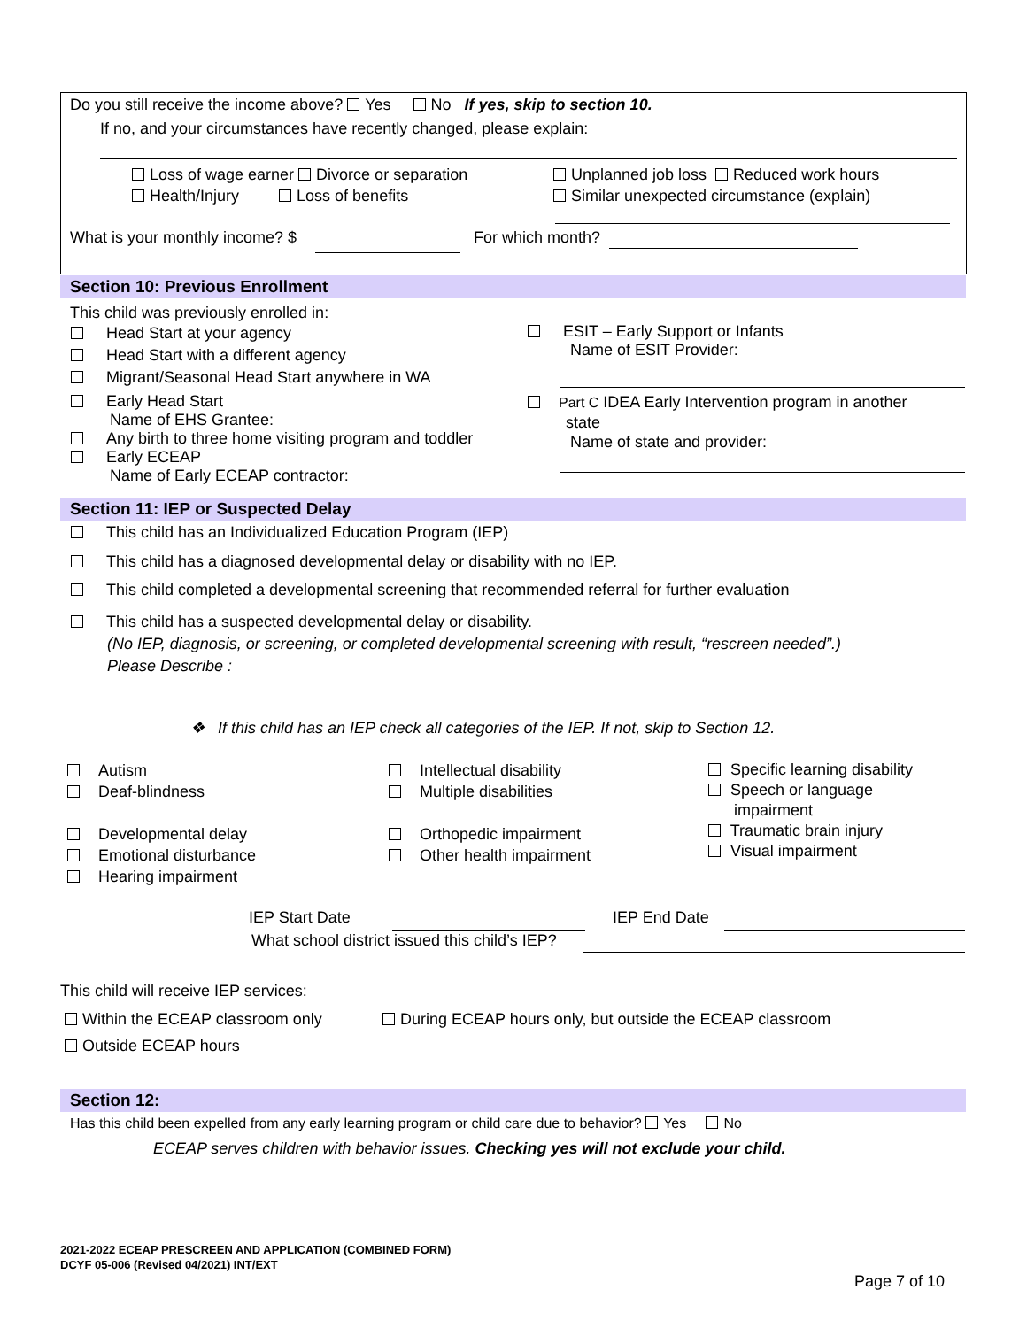Do you still receive the income above? Yes No If yes, skip to section 10.
If no, and your circumstances have recently changed, please explain:
Loss of wage earner Divorce or separation Unplanned job loss Reduced work hours
Health/Injury Loss of benefits Similar unexpected circumstance (explain)
What is your monthly income? $ For which month?
Section 10: Previous Enrollment
This child was previously enrolled in:
Head Start at your agency
Head Start with a different agency
Migrant/Seasonal Head Start anywhere in WA
Early Head Start
Name of EHS Grantee:
Any birth to three home visiting program and toddler
Early ECEAP
Name of Early ECEAP contractor:
ESIT – Early Support or Infants
Name of ESIT Provider:
Part C IDEA Early Intervention program in another
state
Name of state and provider:
Section 11: IEP or Suspected Delay
This child has an Individualized Education Program (IEP)
This child has a diagnosed developmental delay or disability with no IEP.
This child completed a developmental screening that recommended referral for further evaluation
This child has a suspected developmental delay or disability.
(No IEP, diagnosis, or screening, or completed developmental screening with result, “rescreen needed”.)
Please Describe :
❖ If this child has an IEP check all categories of the IEP. If not, skip to Section 12.
Autism
Deaf-blindness
Developmental delay
Emotional disturbance
Hearing impairment
Intellectual disability
Multiple disabilities
Orthopedic impairment
Other health impairment
Specific learning disability
Speech or language
impairment
Traumatic brain injury
Visual impairment
IEP Start Date IEP End Date
What school district issued this child’s IEP?
This child will receive IEP services:
Within the ECEAP classroom only During ECEAP hours only, but outside the ECEAP classroom
Outside ECEAP hours
Section 12:
Has this child been expelled from any early learning program or child care due to behavior? Yes No
ECEAP serves children with behavior issues. Checking yes will not exclude your child.
2021-2022 ECEAP PRESCREEN AND APPLICATION (COMBINED FORM)
DCYF 05-006 (Revised 04/2021) INT/EXT
Page 7 of 10